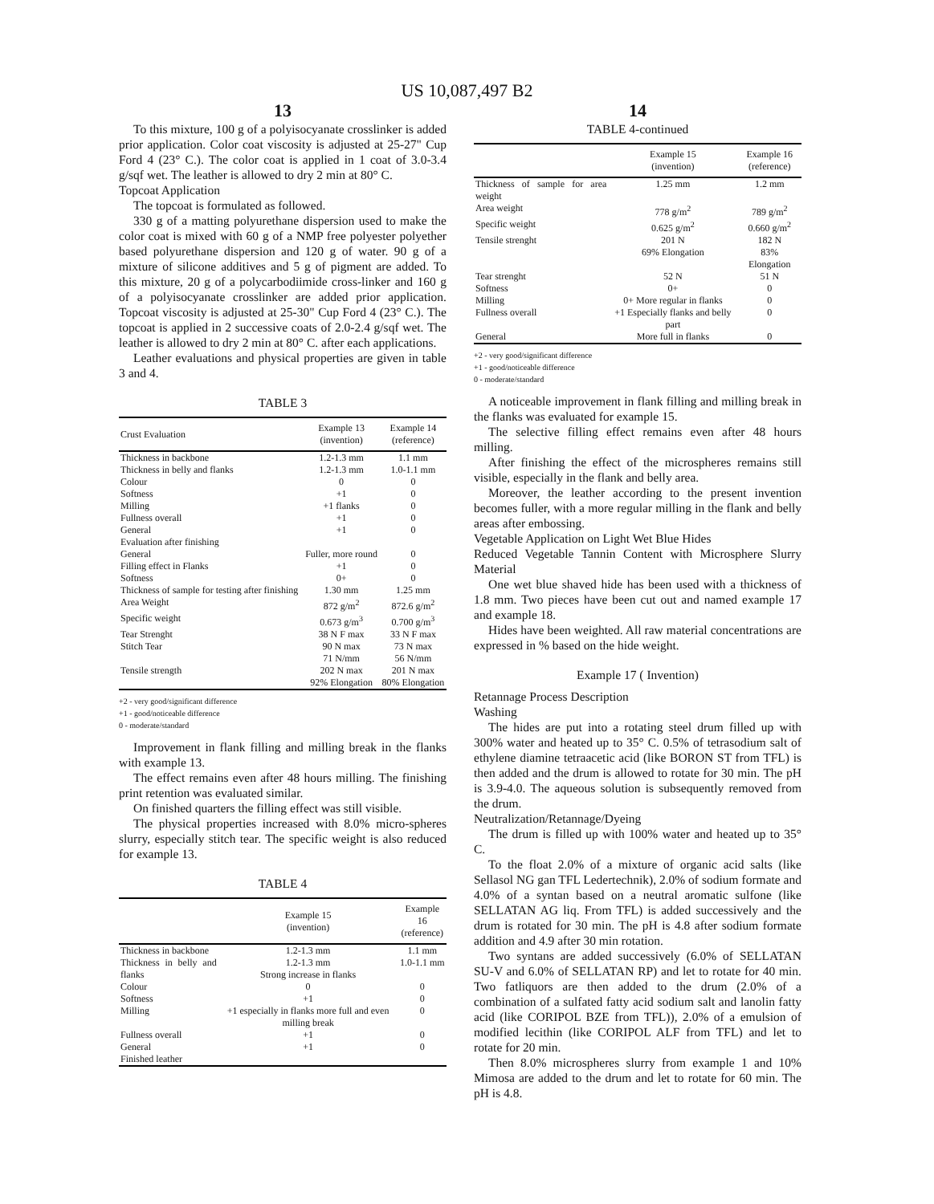US 10,087,497 B2
13
To this mixture, 100 g of a polyisocyanate crosslinker is added prior application. Color coat viscosity is adjusted at 25-27" Cup Ford 4 (23° C.). The color coat is applied in 1 coat of 3.0-3.4 g/sqf wet. The leather is allowed to dry 2 min at 80° C.
Topcoat Application
The topcoat is formulated as followed.
330 g of a matting polyurethane dispersion used to make the color coat is mixed with 60 g of a NMP free polyester polyether based polyurethane dispersion and 120 g of water. 90 g of a mixture of silicone additives and 5 g of pigment are added. To this mixture, 20 g of a polycarbodiimide cross-linker and 160 g of a polyisocyanate crosslinker are added prior application. Topcoat viscosity is adjusted at 25-30" Cup Ford 4 (23° C.). The topcoat is applied in 2 successive coats of 2.0-2.4 g/sqf wet. The leather is allowed to dry 2 min at 80° C. after each applications.
Leather evaluations and physical properties are given in table 3 and 4.
TABLE 3
| Crust Evaluation | Example 13 (invention) | Example 14 (reference) |
| --- | --- | --- |
| Thickness in backbone | 1.2-1.3 mm | 1.1 mm |
| Thickness in belly and flanks | 1.2-1.3 mm | 1.0-1.1 mm |
| Colour | 0 | 0 |
| Softness | +1 | 0 |
| Milling | +1 flanks | 0 |
| Fullness overall | +1 | 0 |
| General | +1 | 0 |
| Evaluation after finishing | | |
| General | Fuller, more round | 0 |
| Filling effect in Flanks | +1 | 0 |
| Softness | 0+ | 0 |
| Thickness of sample for testing after finishing | 1.30 mm | 1.25 mm |
| Area Weight | 872 g/m<sup>2</sup> | 872.6 g/m<sup>2</sup> |
| Specific weight | 0.673 g/m<sup>3</sup> | 0.700 g/m<sup>3</sup> |
| Tear Strenght | 38 N F max | 33 N F max |
| Stitch Tear | 90 N max 71 N/mm | 73 N max 56 N/mm |
| Tensile strength | 202 N max 92% Elongation | 201 N max 80% Elongation |
+2 - very good/significant difference
+1 - good/noticeable difference
0 - moderate/standard
Improvement in flank filling and milling break in the flanks with example 13.
The effect remains even after 48 hours milling. The finishing print retention was evaluated similar.
On finished quarters the filling effect was still visible.
The physical properties increased with 8.0% micro-spheres slurry, especially stitch tear. The specific weight is also reduced for example 13.
TABLE 4
| | Example 15 (invention) | Example 16 (reference) |
| --- | --- | --- |
| Thickness in backbone | 1.2-1.3 mm | 1.1 mm |
| Thickness in belly and flanks | 1.2-1.3 mm Strong increase in flanks | 1.0-1.1 mm |
| Colour | 0 | 0 |
| Softness | +1 | 0 |
| Milling | +1 especially in flanks more full and even milling break | 0 |
| Fullness overall | +1 | 0 |
| General | +1 | 0 |
| Finished leather | | |
14
TABLE 4-continued
| | Example 15 (invention) | Example 16 (reference) |
| --- | --- | --- |
| Thickness of sample for area weight | 1.25 mm | 1.2 mm |
| Area weight | 778 g/m<sup>2</sup> | 789 g/m<sup>2</sup> |
| Specific weight | 0.625 g/m<sup>2</sup> | 0.660 g/m<sup>2</sup> |
| Tensile strenght | 201 N 69% Elongation | 182 N 83% Elongation |
| Tear strenght | 52 N | 51 N |
| Softness | 0+ | 0 |
| Milling | 0+ More regular in flanks | 0 |
| Fullness overall | +1 Especially flanks and belly part | 0 |
| General | More full in flanks | 0 |
+2 - very good/significant difference
+1 - good/noticeable difference
0 - moderate/standard
A noticeable improvement in flank filling and milling break in the flanks was evaluated for example 15.
The selective filling effect remains even after 48 hours milling.
After finishing the effect of the microspheres remains still visible, especially in the flank and belly area.
Moreover, the leather according to the present invention becomes fuller, with a more regular milling in the flank and belly areas after embossing.
Vegetable Application on Light Wet Blue Hides
Reduced Vegetable Tannin Content with Microsphere Slurry Material
One wet blue shaved hide has been used with a thickness of 1.8 mm. Two pieces have been cut out and named example 17 and example 18.
Hides have been weighted. All raw material concentrations are expressed in % based on the hide weight.
Example 17 ( Invention)
Retannage Process Description
Washing
The hides are put into a rotating steel drum filled up with 300% water and heated up to 35° C. 0.5% of tetrasodium salt of ethylene diamine tetraacetic acid (like BORON ST from TFL) is then added and the drum is allowed to rotate for 30 min. The pH is 3.9-4.0. The aqueous solution is subsequently removed from the drum.
Neutralization/Retannage/Dyeing
The drum is filled up with 100% water and heated up to 35° C.
To the float 2.0% of a mixture of organic acid salts (like Sellasol NG gan TFL Ledertechnik), 2.0% of sodium formate and 4.0% of a syntan based on a neutral aromatic sulfone (like SELLATAN AG liq. From TFL) is added successively and the drum is rotated for 30 min. The pH is 4.8 after sodium formate addition and 4.9 after 30 min rotation.
Two syntans are added successively (6.0% of SELLATAN SU-V and 6.0% of SELLATAN RP) and let to rotate for 40 min. Two fatliquors are then added to the drum (2.0% of a combination of a sulfated fatty acid sodium salt and lanolin fatty acid (like CORIPOL BZE from TFL)), 2.0% of a emulsion of modified lecithin (like CORIPOL ALF from TFL) and let to rotate for 20 min.
Then 8.0% microspheres slurry from example 1 and 10% Mimosa are added to the drum and let to rotate for 60 min. The pH is 4.8.